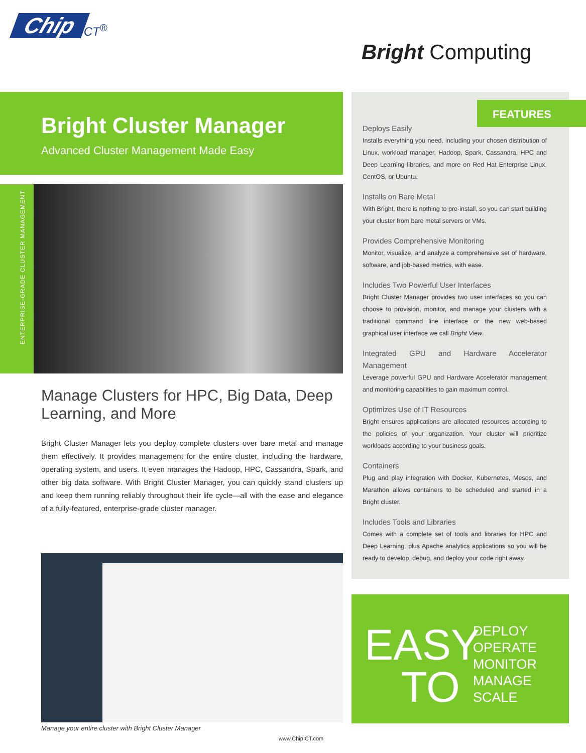Chip ICT<sup>®</sup>
Bright Computing
Bright Cluster Manager
Advanced Cluster Management Made Easy
ENTERPRISE-GRADE CLUSTER MANAGEMENT
Manage Clusters for HPC, Big Data, Deep Learning, and More
Bright Cluster Manager lets you deploy complete clusters over bare metal and manage them effectively. It provides management for the entire cluster, including the hardware, operating system, and users. It even manages the Hadoop, HPC, Cassandra, Spark, and other big data software. With Bright Cluster Manager, you can quickly stand clusters up and keep them running reliably throughout their life cycle—all with the ease and elegance of a fully-featured, enterprise-grade cluster manager.
Manage your entire cluster with Bright Cluster Manager
www.ChipICT.com
FEATURES
Deploys Easily
Installs everything you need, including your chosen distribution of Linux, workload manager, Hadoop, Spark, Cassandra, HPC and Deep Learning libraries, and more on Red Hat Enterprise Linux, CentOS, or Ubuntu.
Installs on Bare Metal
With Bright, there is nothing to pre-install, so you can start building your cluster from bare metal servers or VMs.
Provides Comprehensive Monitoring
Monitor, visualize, and analyze a comprehensive set of hardware, software, and job-based metrics, with ease.
Includes Two Powerful User Interfaces
Bright Cluster Manager provides two user interfaces so you can choose to provision, monitor, and manage your clusters with a traditional command line interface or the new web-based graphical user interface we call Bright View.
Integrated GPU and Hardware Accelerator Management
Leverage powerful GPU and Hardware Accelerator management and monitoring capabilities to gain maximum control.
Optimizes Use of IT Resources
Bright ensures applications are allocated resources according to the policies of your organization. Your cluster will prioritize workloads according to your business goals.
Containers
Plug and play integration with Docker, Kubernetes, Mesos, and Marathon allows containers to be scheduled and started in a Bright cluster.
Includes Tools and Libraries
Comes with a complete set of tools and libraries for HPC and Deep Learning, plus Apache analytics applications so you will be ready to develop, debug, and deploy your code right away.
EASY
TO
DEPLOY
OPERATE
MONITOR
MANAGE
SCALE